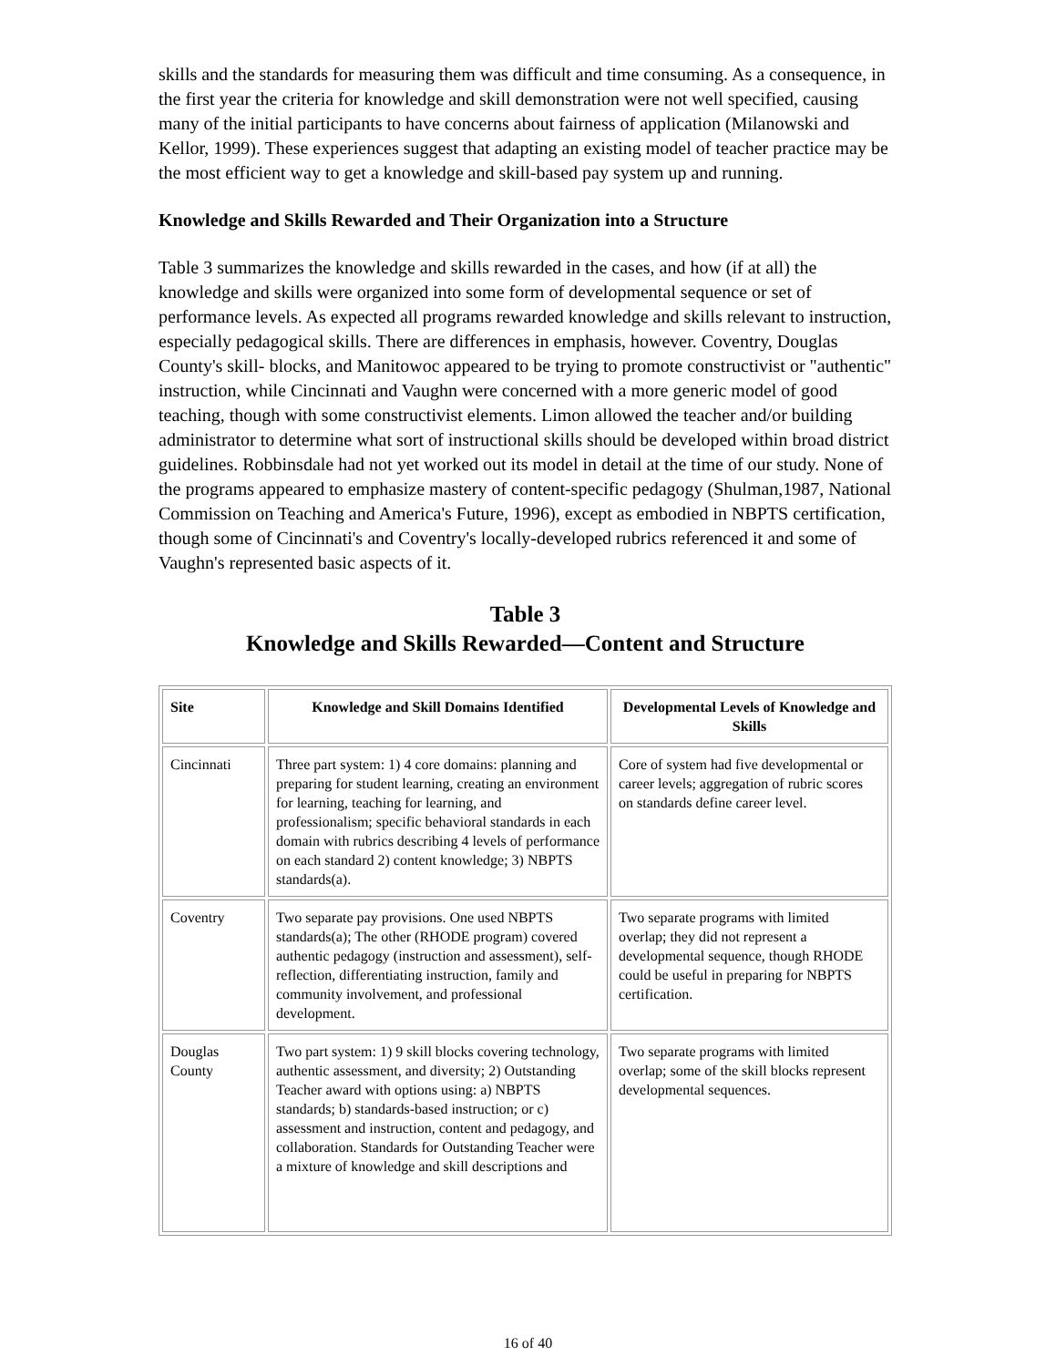skills and the standards for measuring them was difficult and time consuming. As a consequence, in the first year the criteria for knowledge and skill demonstration were not well specified, causing many of the initial participants to have concerns about fairness of application (Milanowski and Kellor, 1999). These experiences suggest that adapting an existing model of teacher practice may be the most efficient way to get a knowledge and skill-based pay system up and running.
Knowledge and Skills Rewarded and Their Organization into a Structure
Table 3 summarizes the knowledge and skills rewarded in the cases, and how (if at all) the knowledge and skills were organized into some form of developmental sequence or set of performance levels. As expected all programs rewarded knowledge and skills relevant to instruction, especially pedagogical skills. There are differences in emphasis, however. Coventry, Douglas County's skill- blocks, and Manitowoc appeared to be trying to promote constructivist or "authentic" instruction, while Cincinnati and Vaughn were concerned with a more generic model of good teaching, though with some constructivist elements. Limon allowed the teacher and/or building administrator to determine what sort of instructional skills should be developed within broad district guidelines. Robbinsdale had not yet worked out its model in detail at the time of our study. None of the programs appeared to emphasize mastery of content-specific pedagogy (Shulman,1987, National Commission on Teaching and America's Future, 1996), except as embodied in NBPTS certification, though some of Cincinnati's and Coventry's locally-developed rubrics referenced it and some of Vaughn's represented basic aspects of it.
Table 3
Knowledge and Skills Rewarded—Content and Structure
| Site | Knowledge and Skill Domains Identified | Developmental Levels of Knowledge and Skills |
| --- | --- | --- |
| Cincinnati | Three part system: 1) 4 core domains: planning and preparing for student learning, creating an environment for learning, teaching for learning, and professionalism; specific behavioral standards in each domain with rubrics describing 4 levels of performance on each standard 2) content knowledge; 3) NBPTS standards(a). | Core of system had five developmental or career levels; aggregation of rubric scores on standards define career level. |
| Coventry | Two separate pay provisions. One used NBPTS standards(a); The other (RHODE program) covered authentic pedagogy (instruction and assessment), self-reflection, differentiating instruction, family and community involvement, and professional development. | Two separate programs with limited overlap; they did not represent a developmental sequence, though RHODE could be useful in preparing for NBPTS certification. |
| Douglas County | Two part system: 1) 9 skill blocks covering technology, authentic assessment, and diversity; 2) Outstanding Teacher award with options using: a) NBPTS standards; b) standards-based instruction; or c) assessment and instruction, content and pedagogy, and collaboration. Standards for Outstanding Teacher were a mixture of knowledge and skill descriptions and | Two separate programs with limited overlap; some of the skill blocks represent developmental sequences. |
16 of 40